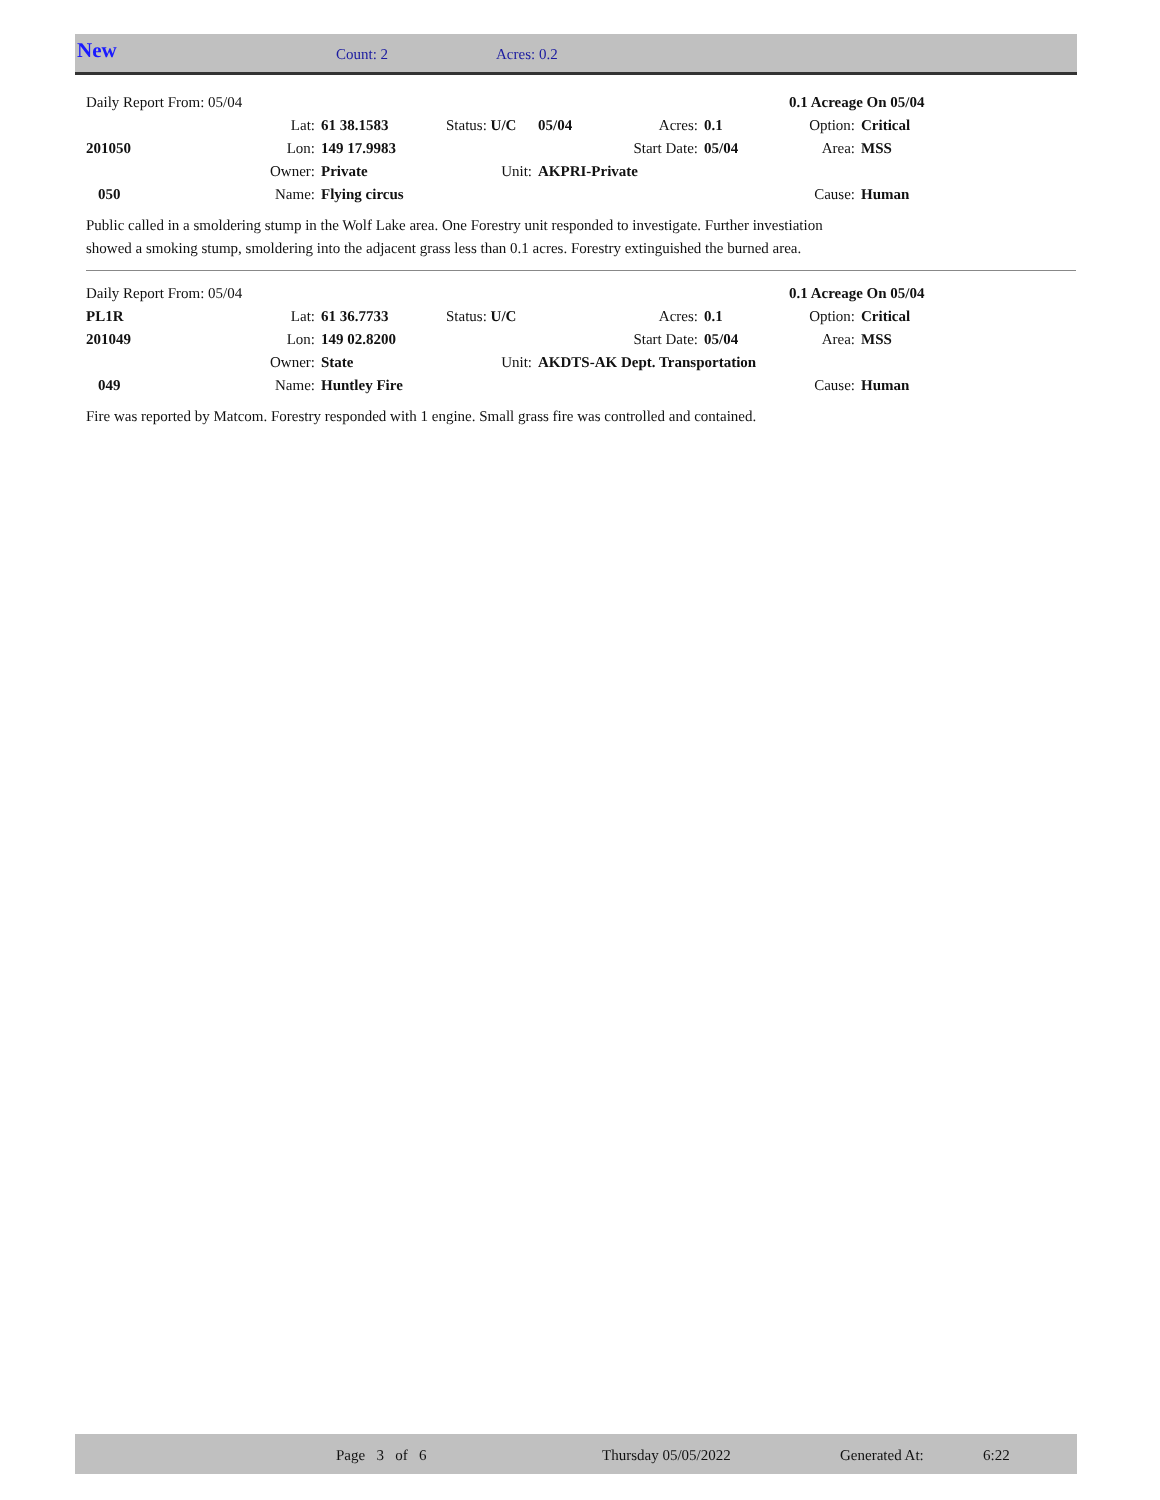New Count: 2 Acres: 0.2
| Daily Report From: 05/04 | | | | | | | 0.1 Acreage On 05/04 | |
| | Lat: | 61 38.1583 | Status: U/C | 05/04 | Acres: | 0.1 | Option: | Critical |
| 201050 | Lon: | 149 17.9983 | | | Start Date: | 05/04 | Area: | MSS |
| | Owner: | Private | Unit: | AKPRI-Private | | | | |
| 050 | Name: | Flying circus | | | | | Cause: | Human |
Public called in a smoldering stump in the Wolf Lake area. One Forestry unit responded to investigate. Further investiation
showed a smoking stump, smoldering into the adjacent grass less than 0.1 acres. Forestry extinguished the burned area.
| Daily Report From: 05/04 | | | | | | | 0.1 Acreage On 05/04 | |
| PL1R | Lat: | 61 36.7733 | Status: U/C | | Acres: | 0.1 | Option: | Critical |
| 201049 | Lon: | 149 02.8200 | | | Start Date: | 05/04 | Area: | MSS |
| | Owner: | State | Unit: | AKDTS-AK Dept. Transportation | | | | |
| 049 | Name: | Huntley Fire | | | | | Cause: | Human |
Fire was reported by Matcom. Forestry responded with 1 engine. Small grass fire was controlled and contained.
Page 3 of 6 Thursday 05/05/2022 Generated At: 6:22